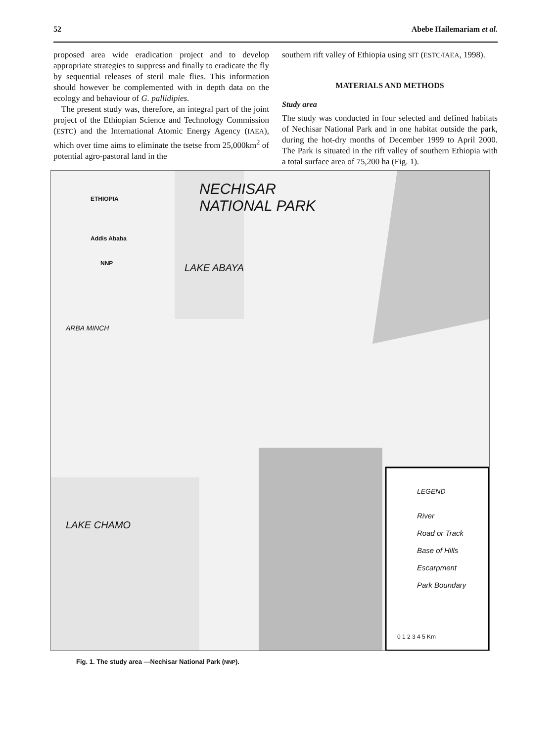52 Abebe Hailemariam et al.
proposed area wide eradication project and to develop appropriate strategies to suppress and finally to eradicate the fly by sequential releases of steril male flies. This information should however be complemented with in depth data on the ecology and behaviour of G. pallidipies.
The present study was, therefore, an integral part of the joint project of the Ethiopian Science and Technology Commission (ESTC) and the International Atomic Energy Agency (IAEA), which over time aims to eliminate the tsetse from 25,000km<sup>2</sup> of potential agro-pastoral land in the
southern rift valley of Ethiopia using SIT (ESTC/IAEA, 1998).
MATERIALS AND METHODS
Study area
The study was conducted in four selected and defined habitats of Nechisar National Park and in one habitat outside the park, during the hot-dry months of December 1999 to April 2000. The Park is situated in the rift valley of southern Ethiopia with a total surface area of 75,200 ha (Fig. 1).
NECHISAR
NATIONAL PARK
ETHIOPIA
Addis Ababa
NNP LAKE ABAYA
ARBA MINCH
LAKE CHAMO
LEGEND
River
Road or Track
Base of Hills
Escarpment
Park Boundary
0 1 2 3 4 5 Km
Fig. 1. The study area —Nechisar National Park (NNP).